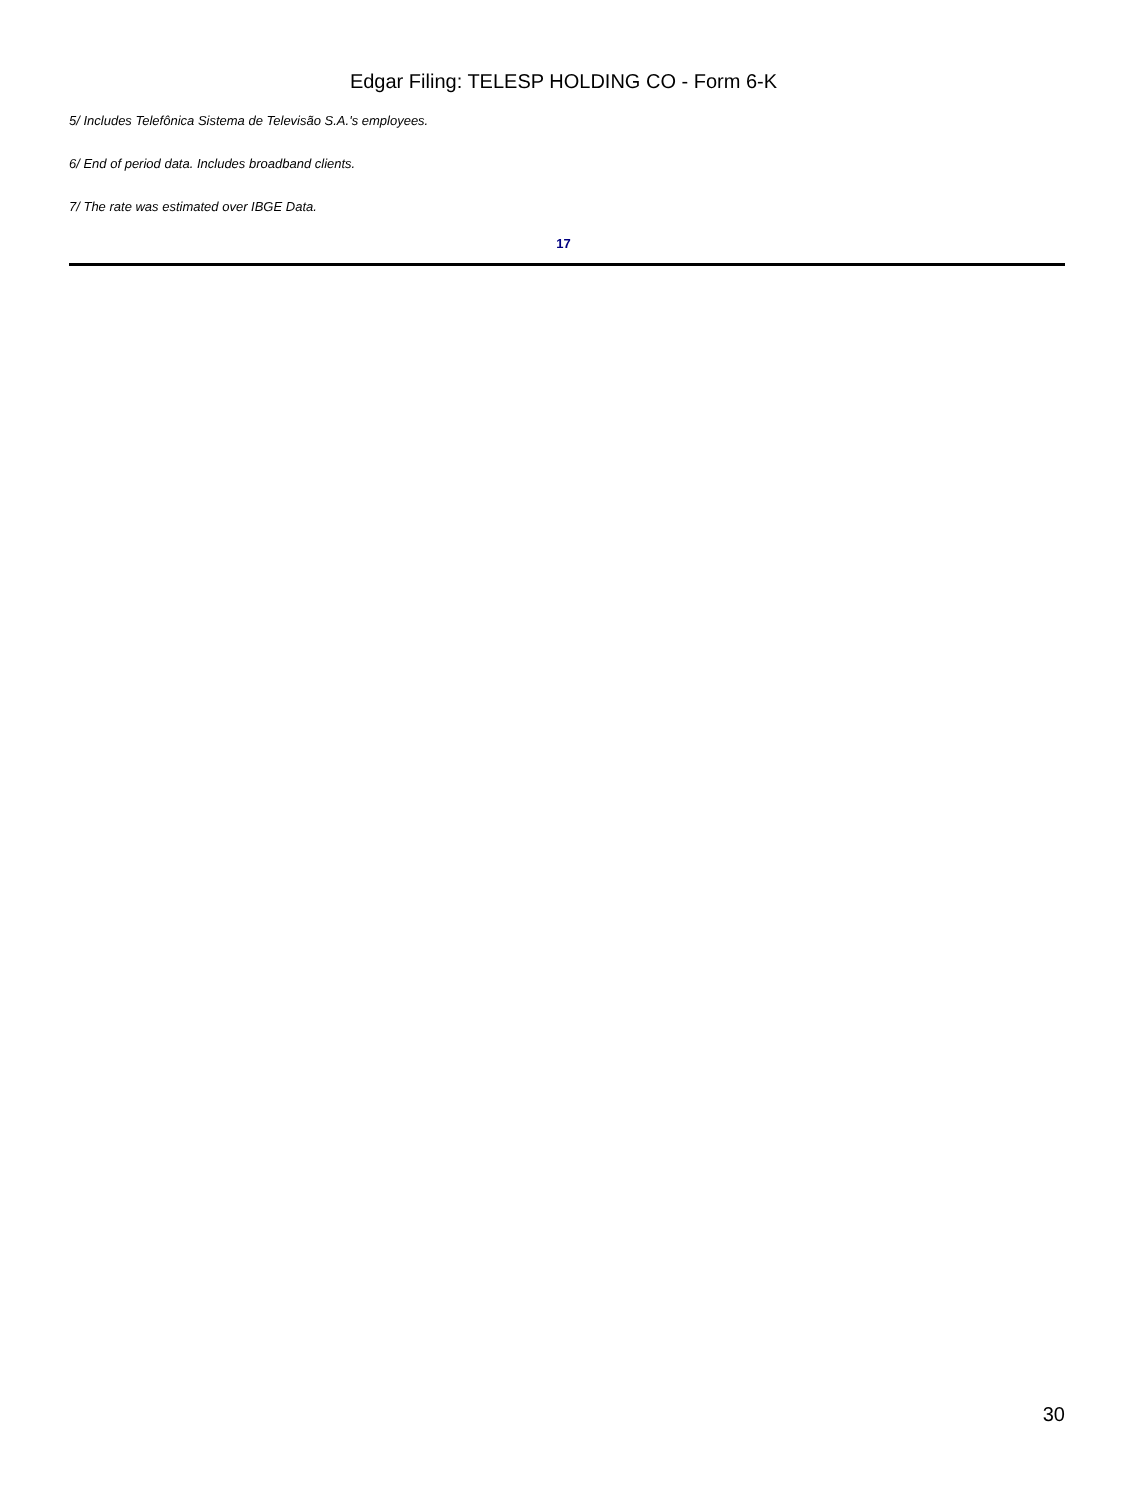Edgar Filing: TELESP HOLDING CO - Form 6-K
5/ Includes Telefônica Sistema de Televisão S.A.'s employees.
6/ End of period data. Includes broadband clients.
7/ The rate was estimated over IBGE Data.
17
30